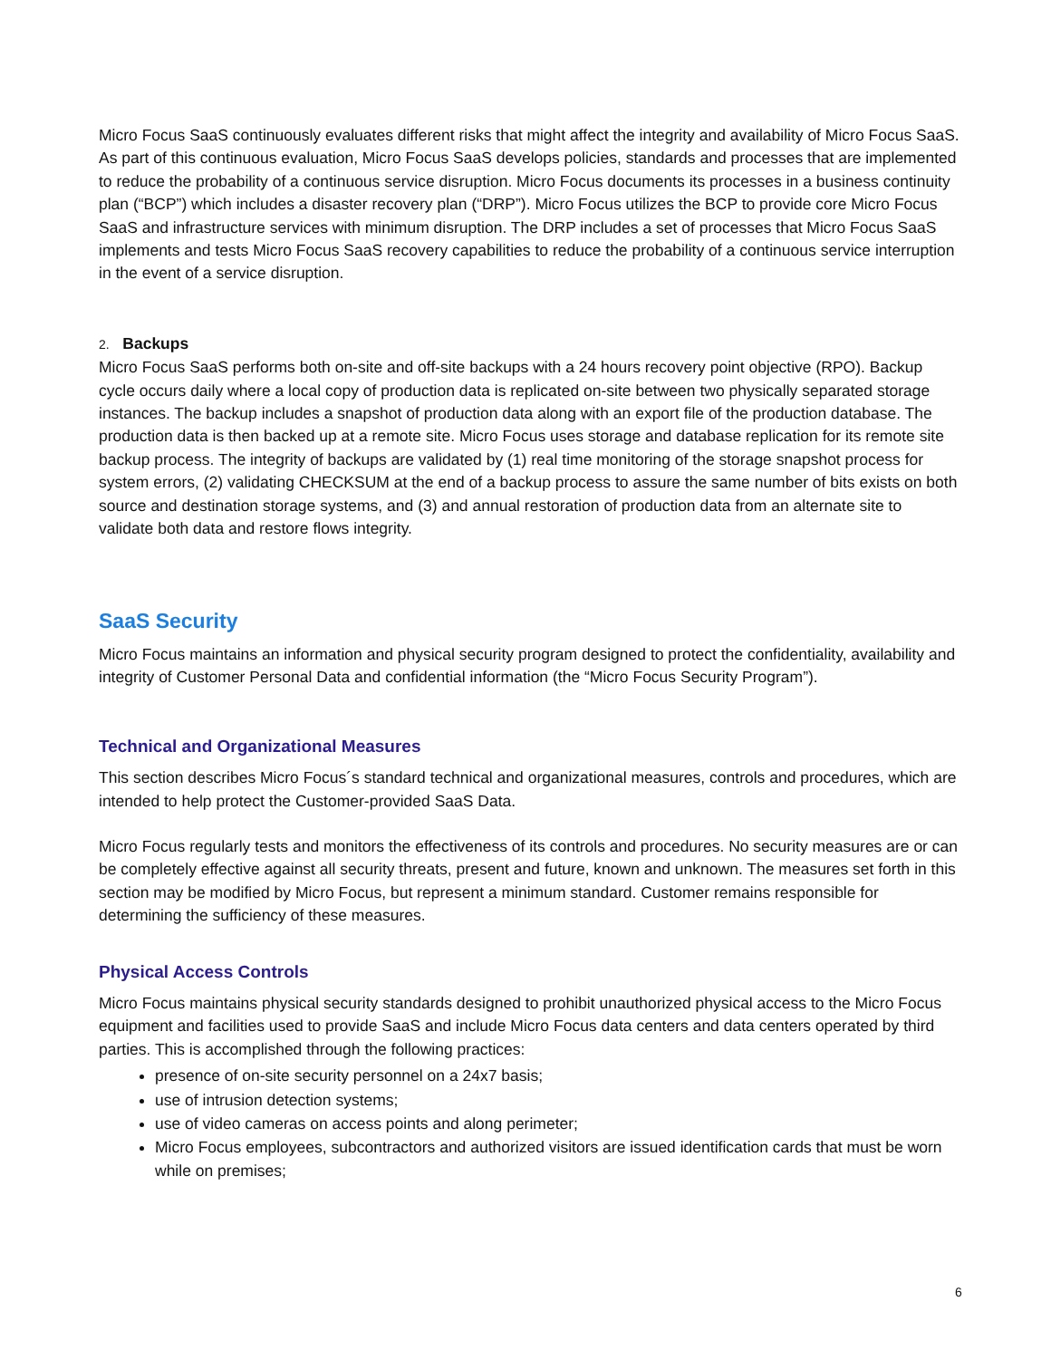Micro Focus SaaS continuously evaluates different risks that might affect the integrity and availability of Micro Focus SaaS. As part of this continuous evaluation, Micro Focus SaaS develops policies, standards and processes that are implemented to reduce the probability of a continuous service disruption. Micro Focus documents its processes in a business continuity plan (“BCP”) which includes a disaster recovery plan (“DRP”). Micro Focus utilizes the BCP to provide core Micro Focus SaaS and infrastructure services with minimum disruption. The DRP includes a set of processes that Micro Focus SaaS implements and tests Micro Focus SaaS recovery capabilities to reduce the probability of a continuous service interruption in the event of a service disruption.
2. Backups
Micro Focus SaaS performs both on-site and off-site backups with a 24 hours recovery point objective (RPO). Backup cycle occurs daily where a local copy of production data is replicated on-site between two physically separated storage instances. The backup includes a snapshot of production data along with an export file of the production database. The production data is then backed up at a remote site. Micro Focus uses storage and database replication for its remote site backup process. The integrity of backups are validated by (1) real time monitoring of the storage snapshot process for system errors, (2) validating CHECKSUM at the end of a backup process to assure the same number of bits exists on both source and destination storage systems, and (3) and annual restoration of production data from an alternate site to validate both data and restore flows integrity.
SaaS Security
Micro Focus maintains an information and physical security program designed to protect the confidentiality, availability and integrity of Customer Personal Data and confidential information (the “Micro Focus Security Program”).
Technical and Organizational Measures
This section describes Micro Focus´s standard technical and organizational measures, controls and procedures, which are intended to help protect the Customer-provided SaaS Data.
Micro Focus regularly tests and monitors the effectiveness of its controls and procedures. No security measures are or can be completely effective against all security threats, present and future, known and unknown. The measures set forth in this section may be modified by Micro Focus, but represent a minimum standard. Customer remains responsible for determining the sufficiency of these measures.
Physical Access Controls
Micro Focus maintains physical security standards designed to prohibit unauthorized physical access to the Micro Focus equipment and facilities used to provide SaaS and include Micro Focus data centers and data centers operated by third parties. This is accomplished through the following practices:
presence of on-site security personnel on a 24x7 basis;
use of intrusion detection systems;
use of video cameras on access points and along perimeter;
Micro Focus employees, subcontractors and authorized visitors are issued identification cards that must be worn while on premises;
6